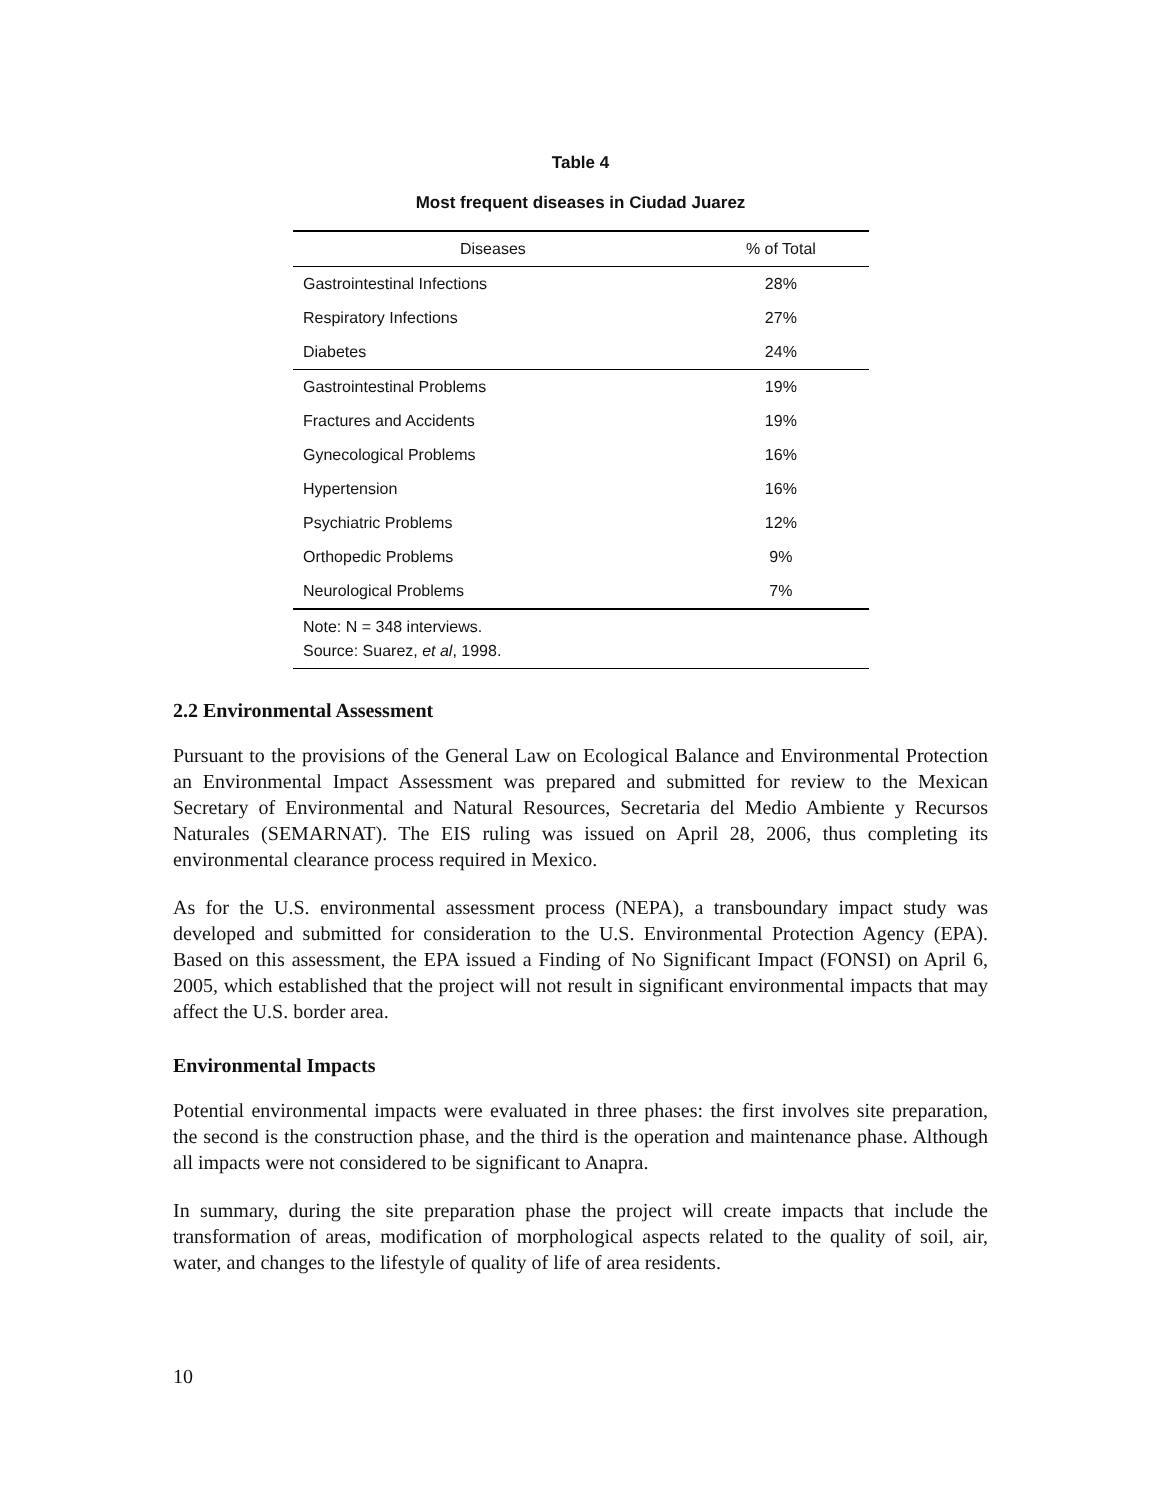Table 4
Most frequent diseases in Ciudad Juarez
| Diseases | % of Total |
| --- | --- |
| Gastrointestinal Infections | 28% |
| Respiratory Infections | 27% |
| Diabetes | 24% |
| Gastrointestinal Problems | 19% |
| Fractures and Accidents | 19% |
| Gynecological Problems | 16% |
| Hypertension | 16% |
| Psychiatric Problems | 12% |
| Orthopedic Problems | 9% |
| Neurological Problems | 7% |
| Note: N = 348 interviews. | |
| Source: Suarez, et al , 1998. | |
2.2 Environmental Assessment
Pursuant to the provisions of the General Law on Ecological Balance and Environmental Protection an Environmental Impact Assessment was prepared and submitted for review to the Mexican Secretary of Environmental and Natural Resources, Secretaria del Medio Ambiente y Recursos Naturales (SEMARNAT). The EIS ruling was issued on April 28, 2006, thus completing its environmental clearance process required in Mexico.
As for the U.S. environmental assessment process (NEPA), a transboundary impact study was developed and submitted for consideration to the U.S. Environmental Protection Agency (EPA). Based on this assessment, the EPA issued a Finding of No Significant Impact (FONSI) on April 6, 2005, which established that the project will not result in significant environmental impacts that may affect the U.S. border area.
Environmental Impacts
Potential environmental impacts were evaluated in three phases: the first involves site preparation, the second is the construction phase, and the third is the operation and maintenance phase. Although all impacts were not considered to be significant to Anapra.
In summary, during the site preparation phase the project will create impacts that include the transformation of areas, modification of morphological aspects related to the quality of soil, air, water, and changes to the lifestyle of quality of life of area residents.
10